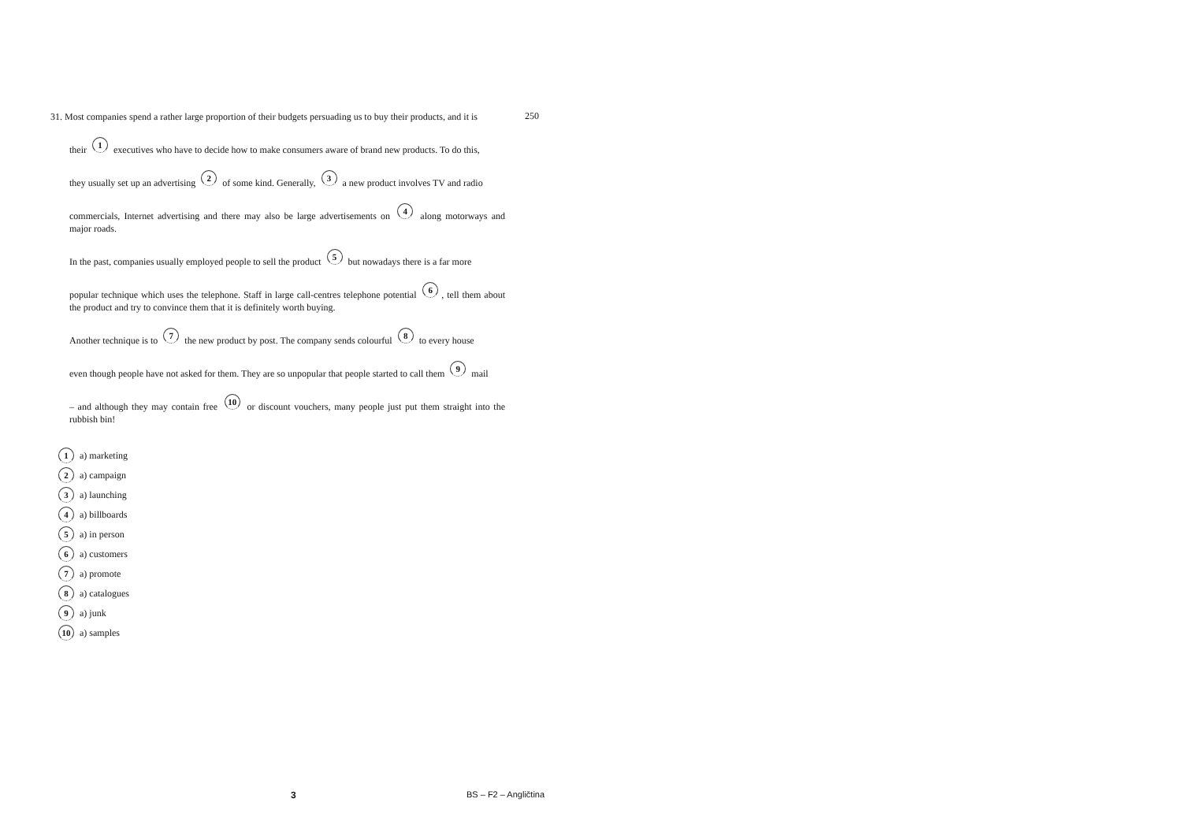31. Most companies spend a rather large proportion of their budgets persuading us to buy their products, and it is
their 1 executives who have to decide how to make consumers aware of brand new products. To do this,
they usually set up an advertising 2 of some kind. Generally, 3 a new product involves TV and radio
commercials, Internet advertising and there may also be large advertisements on 4 along motorways and major roads.
In the past, companies usually employed people to sell the product 5 but nowadays there is a far more
popular technique which uses the telephone. Staff in large call-centres telephone potential 6, tell them about the product and try to convince them that it is definitely worth buying.
Another technique is to 7 the new product by post. The company sends colourful 8 to every house
even though people have not asked for them. They are so unpopular that people started to call them 9 mail
– and although they may contain free 10 or discount vouchers, many people just put them straight into the rubbish bin!
250
1 a) marketing
2 a) campaign
3 a) launching
4 a) billboards
5 a) in person
6 a) customers
7 a) promote
8 a) catalogues
9 a) junk
10 a) samples
3 BS – F2 – Angličtina